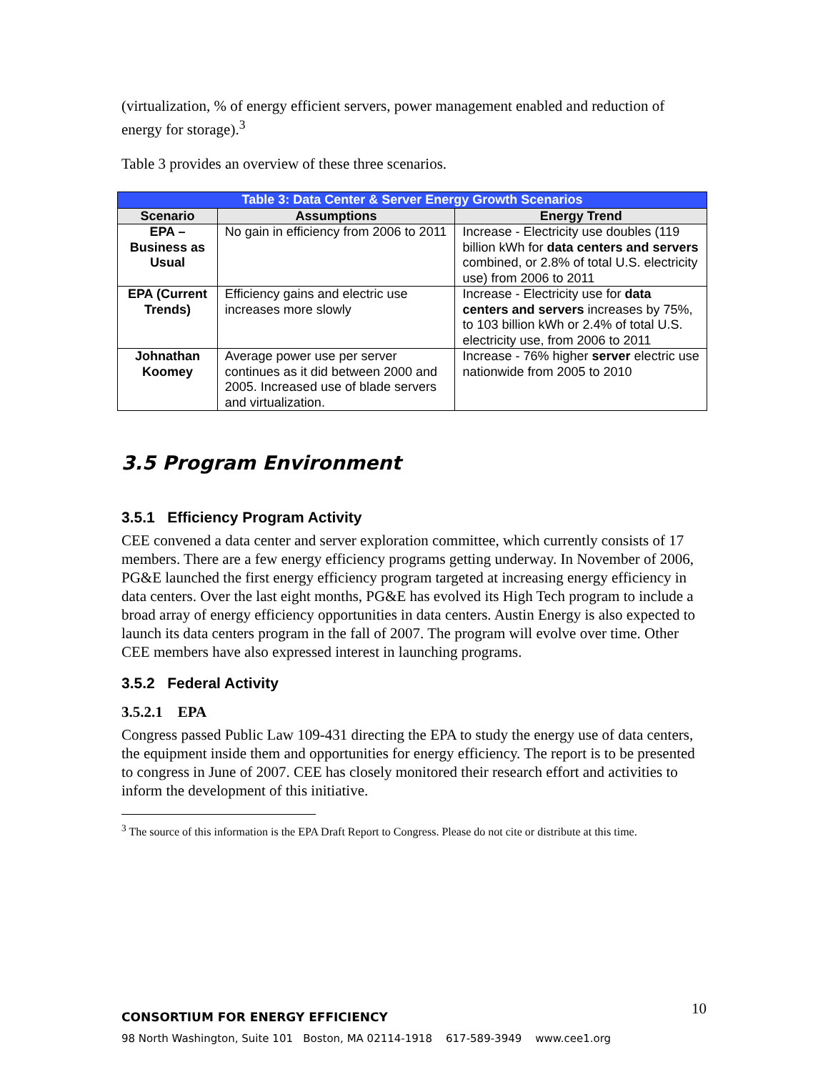(virtualization, % of energy efficient servers, power management enabled and reduction of energy for storage).<sup>3</sup>
Table 3 provides an overview of these three scenarios.
| Table 3: Data Center & Server Energy Growth Scenarios | | |
| Scenario | Assumptions | Energy Trend |
| EPA – Business as Usual | No gain in efficiency from 2006 to 2011 | Increase - Electricity use doubles (119 billion kWh for data centers and servers combined, or 2.8% of total U.S. electricity use) from 2006 to 2011 |
| EPA (Current Trends) | Efficiency gains and electric use increases more slowly | Increase - Electricity use for data centers and servers increases by 75%, to 103 billion kWh or 2.4% of total U.S. electricity use, from 2006 to 2011 |
| Johnathan Koomey | Average power use per server continues as it did between 2000 and 2005. Increased use of blade servers and virtualization. | Increase - 76% higher server electric use nationwide from 2005 to 2010 |
3.5 Program Environment
3.5.1 Efficiency Program Activity
CEE convened a data center and server exploration committee, which currently consists of 17 members. There are a few energy efficiency programs getting underway. In November of 2006, PG&E launched the first energy efficiency program targeted at increasing energy efficiency in data centers. Over the last eight months, PG&E has evolved its High Tech program to include a broad array of energy efficiency opportunities in data centers. Austin Energy is also expected to launch its data centers program in the fall of 2007. The program will evolve over time. Other CEE members have also expressed interest in launching programs.
3.5.2 Federal Activity
3.5.2.1 EPA
Congress passed Public Law 109-431 directing the EPA to study the energy use of data centers, the equipment inside them and opportunities for energy efficiency. The report is to be presented to congress in June of 2007. CEE has closely monitored their research effort and activities to inform the development of this initiative.
<sup>3</sup> The source of this information is the EPA Draft Report to Congress. Please do not cite or distribute at this time.
CONSORTIUM FOR ENERGY EFFICIENCY 10
98 North Washington, Suite 101 Boston, MA 02114-1918 617-589-3949 www.cee1.org